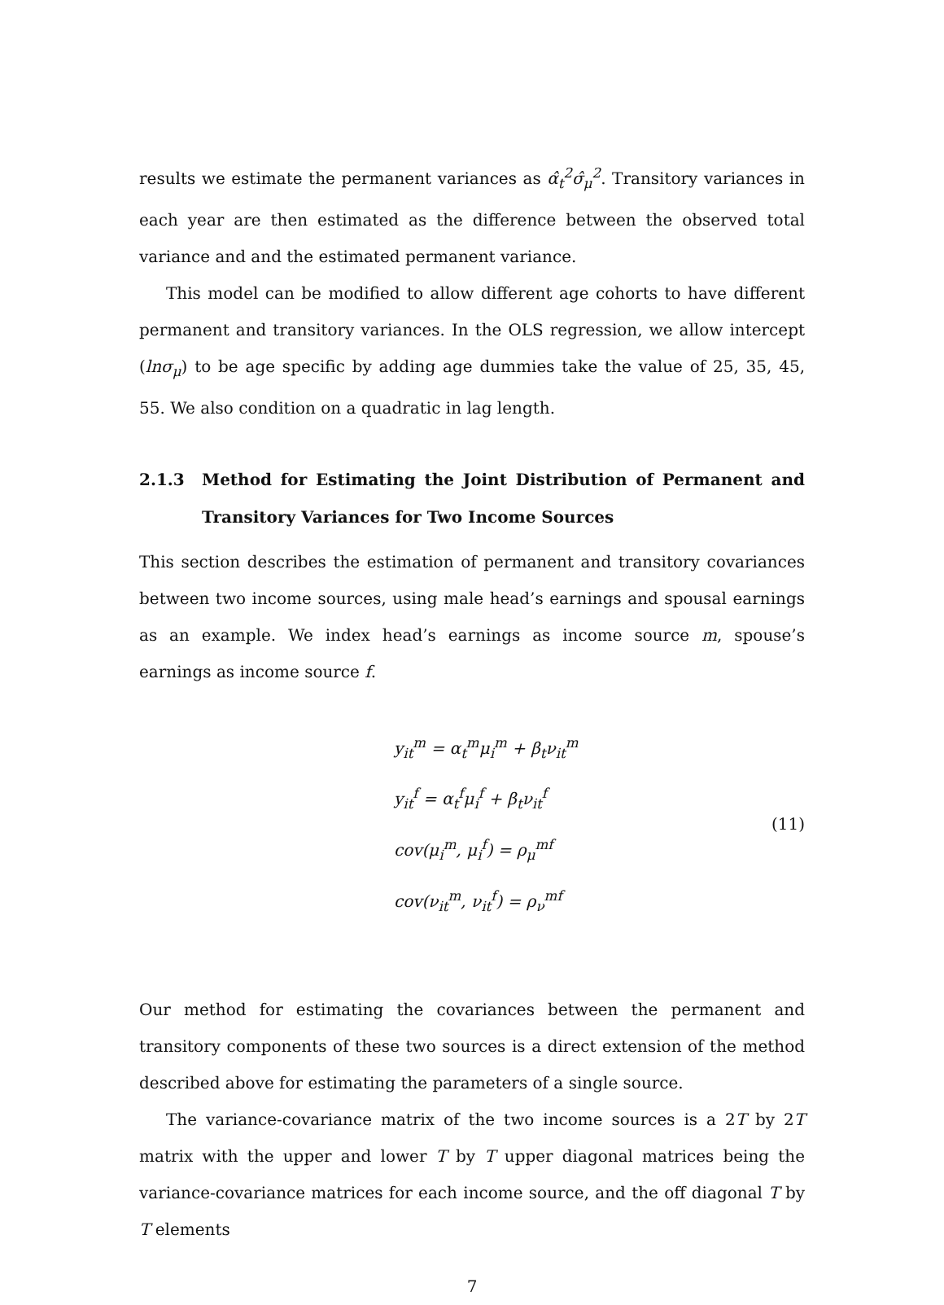results we estimate the permanent variances as α̂<sub>t</sub><sup>2</sup>σ̂<sub>μ</sub><sup>2</sup>. Transitory variances in each year are then estimated as the difference between the observed total variance and and the estimated permanent variance.
This model can be modified to allow different age cohorts to have different permanent and transitory variances. In the OLS regression, we allow intercept (lnσ<sub>μ</sub>) to be age specific by adding age dummies take the value of 25, 35, 45, 55. We also condition on a quadratic in lag length.
2.1.3 Method for Estimating the Joint Distribution of Permanent and Transitory Variances for Two Income Sources
This section describes the estimation of permanent and transitory covariances between two income sources, using male head’s earnings and spousal earnings as an example. We index head’s earnings as income source m, spouse’s earnings as income source f.
y<sub>it</sub><sup>m</sup> = α<sub>t</sub><sup>m</sup>μ<sub>i</sub><sup>m</sup> + β<sub>t</sub>ν<sub>it</sub><sup>m</sup>
y<sub>it</sub><sup>f</sup> = α<sub>t</sub><sup>f</sup>μ<sub>i</sub><sup>f</sup> + β<sub>t</sub>ν<sub>it</sub><sup>f</sup>
cov(μ<sub>i</sub><sup>m</sup>, μ<sub>i</sub><sup>f</sup>) = ρ<sub>μ</sub><sup>mf</sup>
cov(ν<sub>it</sub><sup>m</sup>, ν<sub>it</sub><sup>f</sup>) = ρ<sub>ν</sub><sup>mf</sup>
(11)
Our method for estimating the covariances between the permanent and transitory components of these two sources is a direct extension of the method described above for estimating the parameters of a single source.
The variance-covariance matrix of the two income sources is a 2T by 2T matrix with the upper and lower T by T upper diagonal matrices being the variance-covariance matrices for each income source, and the off diagonal T by T elements
7